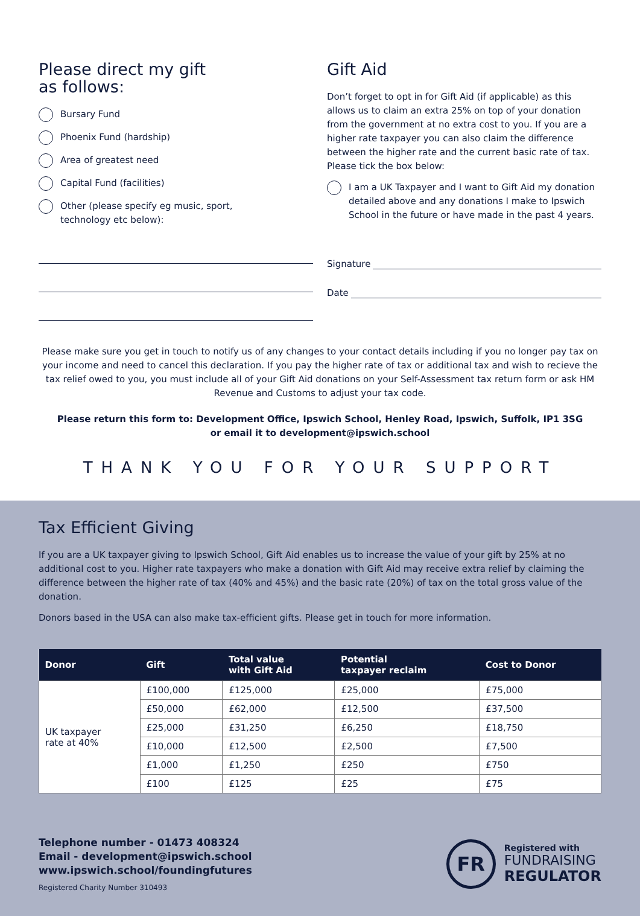Please direct my gift
as follows:
Bursary Fund
Phoenix Fund (hardship)
Area of greatest need
Capital Fund (facilities)
Other (please specify eg music, sport,
technology etc below):
Gift Aid
Don’t forget to opt in for Gift Aid (if applicable) as this allows us to claim an extra 25% on top of your donation from the government at no extra cost to you. If you are a higher rate taxpayer you can also claim the difference between the higher rate and the current basic rate of tax. Please tick the box below:
I am a UK Taxpayer and I want to Gift Aid my donation detailed above and any donations I make to Ipswich School in the future or have made in the past 4 years.
Signature
Date
Please make sure you get in touch to notify us of any changes to your contact details including if you no longer pay tax on your income and need to cancel this declaration. If you pay the higher rate of tax or additional tax and wish to recieve the tax relief owed to you, you must include all of your Gift Aid donations on your Self-Assessment tax return form or ask HM Revenue and Customs to adjust your tax code.
Please return this form to: Development Office, Ipswich School, Henley Road, Ipswich, Suffolk, IP1 3SG
or email it to development@ipswich.school
THANK YOU FOR YOUR SUPPORT
Tax Efficient Giving
If you are a UK taxpayer giving to Ipswich School, Gift Aid enables us to increase the value of your gift by 25% at no additional cost to you. Higher rate taxpayers who make a donation with Gift Aid may receive extra relief by claiming the difference between the higher rate of tax (40% and 45%) and the basic rate (20%) of tax on the total gross value of the donation.
Donors based in the USA can also make tax-efficient gifts. Please get in touch for more information.
| Donor | Gift | Total value with Gift Aid | Potential taxpayer reclaim | Cost to Donor |
| --- | --- | --- | --- | --- |
| UK taxpayer rate at 40% | £100,000 | £125,000 | £25,000 | £75,000 |
| | £50,000 | £62,000 | £12,500 | £37,500 |
| | £25,000 | £31,250 | £6,250 | £18,750 |
| | £10,000 | £12,500 | £2,500 | £7,500 |
| | £1,000 | £1,250 | £250 | £750 |
| | £100 | £125 | £25 | £75 |
Telephone number - 01473 408324
Email - development@ipswich.school
www.ipswich.school/foundingfutures
Registered Charity Number 310493
FR
Registered with
FUNDRAISING
REGULATOR